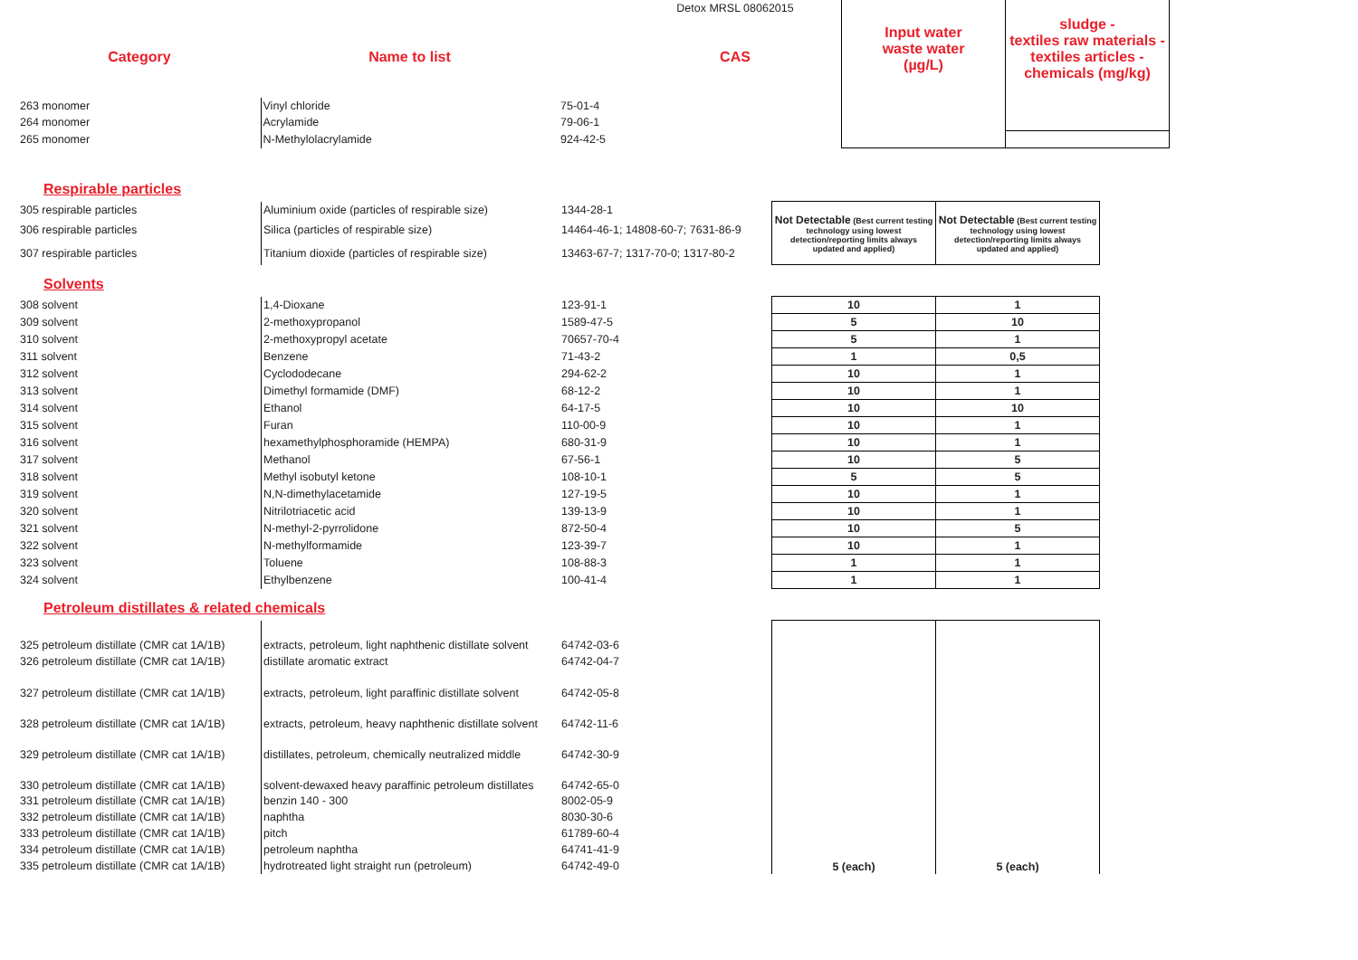| | | Detox MRSL 08062015 | Input water waste water (µg/L) | sludge - textiles raw materials - textiles articles - chemicals (mg/kg) |
| Category | Name to list | CAS | | |
| 263 monomer | Vinyl chloride | 75-01-4 | | |
| 264 monomer | Acrylamide | 79-06-1 | | |
| 265 monomer | N-Methylolacrylamide | 924-42-5 | | |
Respirable particles
| 305 respirable particles | Aluminium oxide (particles of respirable size) | 1344-28-1 | Not Detectable (Best current testing technology using lowest detection/reporting limits always updated and applied) | Not Detectable (Best current testing technology using lowest detection/reporting limits always updated and applied) |
| 306 respirable particles | Silica (particles of respirable size) | 14464-46-1; 14808-60-7; 7631-86-9 | | |
| 307 respirable particles | Titanium dioxide (particles of respirable size) | 13463-67-7; 1317-70-0; 1317-80-2 | | |
Solvents
| 308 solvent | 1,4-Dioxane | 123-91-1 | 10 | 1 |
| 309 solvent | 2-methoxypropanol | 1589-47-5 | 5 | 10 |
| 310 solvent | 2-methoxypropyl acetate | 70657-70-4 | 5 | 1 |
| 311 solvent | Benzene | 71-43-2 | 1 | 0,5 |
| 312 solvent | Cyclododecane | 294-62-2 | 10 | 1 |
| 313 solvent | Dimethyl formamide (DMF) | 68-12-2 | 10 | 1 |
| 314 solvent | Ethanol | 64-17-5 | 10 | 10 |
| 315 solvent | Furan | 110-00-9 | 10 | 1 |
| 316 solvent | hexamethylphosphoramide (HEMPA) | 680-31-9 | 10 | 1 |
| 317 solvent | Methanol | 67-56-1 | 10 | 5 |
| 318 solvent | Methyl isobutyl ketone | 108-10-1 | 5 | 5 |
| 319 solvent | N,N-dimethylacetamide | 127-19-5 | 10 | 1 |
| 320 solvent | Nitrilotriacetic acid | 139-13-9 | 10 | 1 |
| 321 solvent | N-methyl-2-pyrrolidone | 872-50-4 | 10 | 5 |
| 322 solvent | N-methylformamide | 123-39-7 | 10 | 1 |
| 323 solvent | Toluene | 108-88-3 | 1 | 1 |
| 324 solvent | Ethylbenzene | 100-41-4 | 1 | 1 |
Petroleum distillates & related chemicals
| | | | 5 (each) | 5 (each) |
| 325 petroleum distillate (CMR cat 1A/1B) | extracts, petroleum, light naphthenic distillate solvent | 64742-03-6 | | |
| 326 petroleum distillate (CMR cat 1A/1B) | distillate aromatic extract | 64742-04-7 | | |
| 327 petroleum distillate (CMR cat 1A/1B) | extracts, petroleum, light paraffinic distillate solvent | 64742-05-8 | | |
| 328 petroleum distillate (CMR cat 1A/1B) | extracts, petroleum, heavy naphthenic distillate solvent | 64742-11-6 | | |
| 329 petroleum distillate (CMR cat 1A/1B) | distillates, petroleum, chemically neutralized middle | 64742-30-9 | | |
| 330 petroleum distillate (CMR cat 1A/1B) | solvent-dewaxed heavy paraffinic petroleum distillates | 64742-65-0 | | |
| 331 petroleum distillate (CMR cat 1A/1B) | benzin 140 - 300 | 8002-05-9 | | |
| 332 petroleum distillate (CMR cat 1A/1B) | naphtha | 8030-30-6 | | |
| 333 petroleum distillate (CMR cat 1A/1B) | pitch | 61789-60-4 | | |
| 334 petroleum distillate (CMR cat 1A/1B) | petroleum naphtha | 64741-41-9 | | |
| 335 petroleum distillate (CMR cat 1A/1B) | hydrotreated light straight run (petroleum) | 64742-49-0 | | |